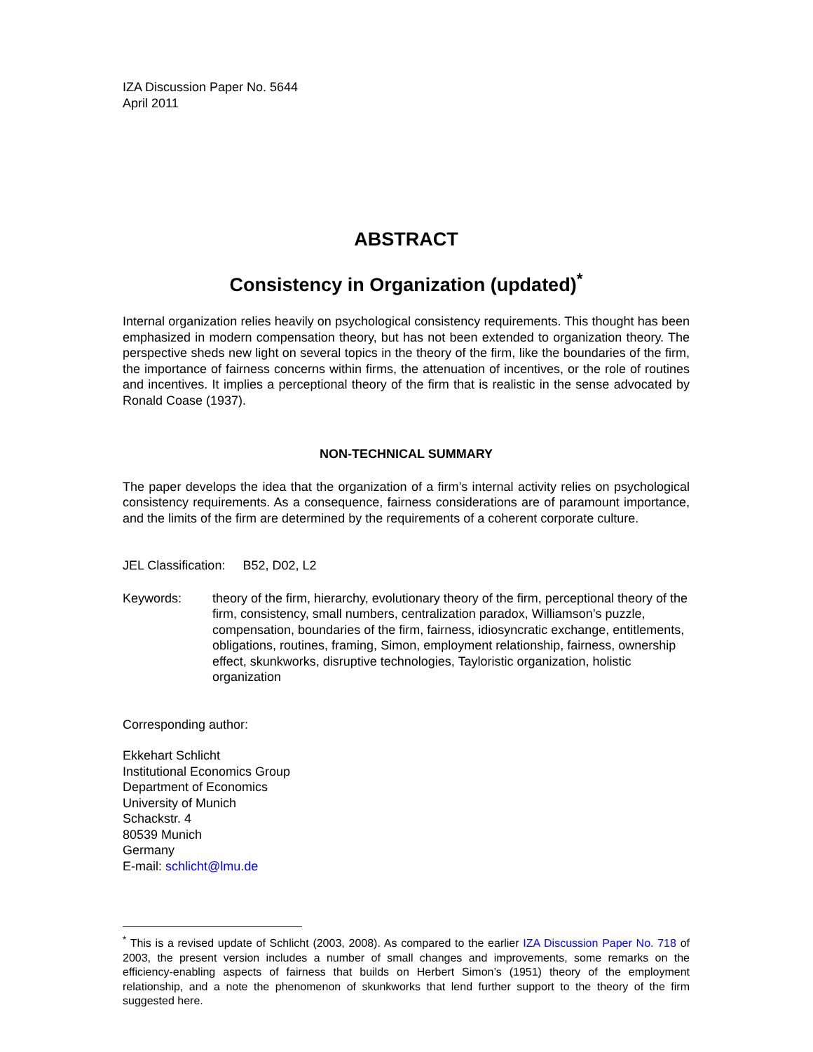IZA Discussion Paper No. 5644
April 2011
ABSTRACT
Consistency in Organization (updated)<sup>*</sup>
Internal organization relies heavily on psychological consistency requirements. This thought has been emphasized in modern compensation theory, but has not been extended to organization theory. The perspective sheds new light on several topics in the theory of the firm, like the boundaries of the firm, the importance of fairness concerns within firms, the attenuation of incentives, or the role of routines and incentives. It implies a perceptional theory of the firm that is realistic in the sense advocated by Ronald Coase (1937).
NON-TECHNICAL SUMMARY
The paper develops the idea that the organization of a firm’s internal activity relies on psychological consistency requirements. As a consequence, fairness considerations are of paramount importance, and the limits of the firm are determined by the requirements of a coherent corporate culture.
JEL Classification: B52, D02, L2
Keywords: theory of the firm, hierarchy, evolutionary theory of the firm, perceptional theory of the firm, consistency, small numbers, centralization paradox, Williamson’s puzzle, compensation, boundaries of the firm, fairness, idiosyncratic exchange, entitlements, obligations, routines, framing, Simon, employment relationship, fairness, ownership effect, skunkworks, disruptive technologies, Tayloristic organization, holistic organization
Corresponding author:
Ekkehart Schlicht
Institutional Economics Group
Department of Economics
University of Munich
Schackstr. 4
80539 Munich
Germany
E-mail: schlicht@lmu.de
<sup>*</sup> This is a revised update of Schlicht (2003, 2008). As compared to the earlier IZA Discussion Paper No. 718 of 2003, the present version includes a number of small changes and improvements, some remarks on the efficiency-enabling aspects of fairness that builds on Herbert Simon’s (1951) theory of the employment relationship, and a note the phenomenon of skunkworks that lend further support to the theory of the firm suggested here.